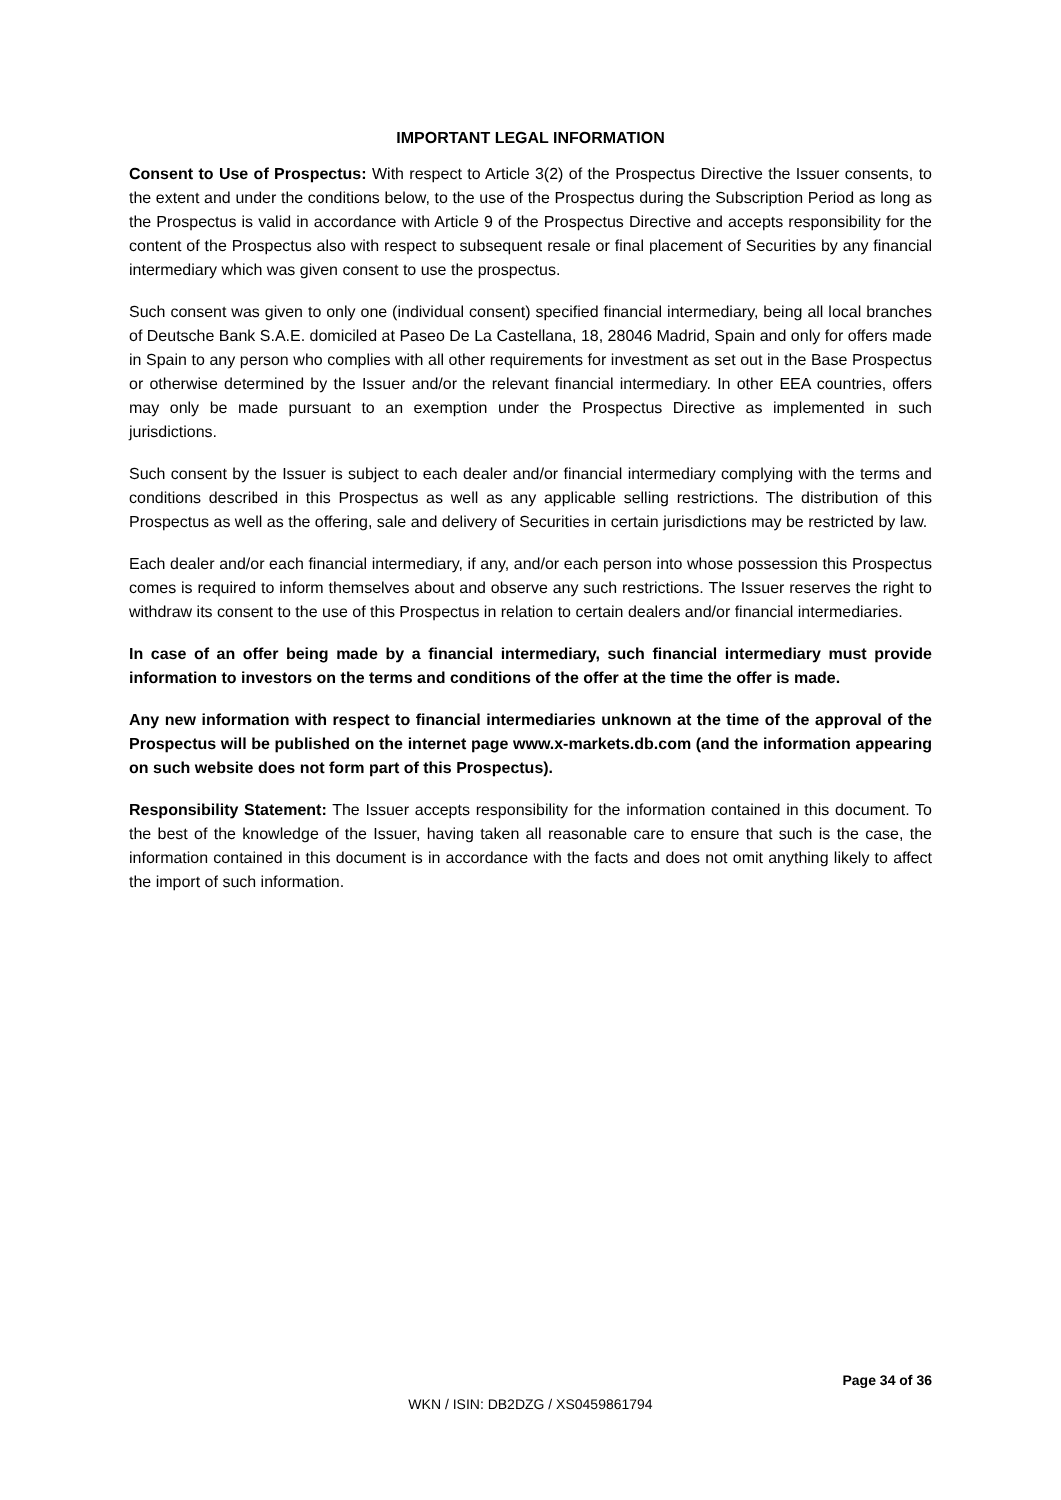IMPORTANT LEGAL INFORMATION
Consent to Use of Prospectus: With respect to Article 3(2) of the Prospectus Directive the Issuer consents, to the extent and under the conditions below, to the use of the Prospectus during the Subscription Period as long as the Prospectus is valid in accordance with Article 9 of the Prospectus Directive and accepts responsibility for the content of the Prospectus also with respect to subsequent resale or final placement of Securities by any financial intermediary which was given consent to use the prospectus.
Such consent was given to only one (individual consent) specified financial intermediary, being all local branches of Deutsche Bank S.A.E. domiciled at Paseo De La Castellana, 18, 28046 Madrid, Spain and only for offers made in Spain to any person who complies with all other requirements for investment as set out in the Base Prospectus or otherwise determined by the Issuer and/or the relevant financial intermediary. In other EEA countries, offers may only be made pursuant to an exemption under the Prospectus Directive as implemented in such jurisdictions.
Such consent by the Issuer is subject to each dealer and/or financial intermediary complying with the terms and conditions described in this Prospectus as well as any applicable selling restrictions. The distribution of this Prospectus as well as the offering, sale and delivery of Securities in certain jurisdictions may be restricted by law.
Each dealer and/or each financial intermediary, if any, and/or each person into whose possession this Prospectus comes is required to inform themselves about and observe any such restrictions. The Issuer reserves the right to withdraw its consent to the use of this Prospectus in relation to certain dealers and/or financial intermediaries.
In case of an offer being made by a financial intermediary, such financial intermediary must provide information to investors on the terms and conditions of the offer at the time the offer is made.
Any new information with respect to financial intermediaries unknown at the time of the approval of the Prospectus will be published on the internet page www.x-markets.db.com (and the information appearing on such website does not form part of this Prospectus).
Responsibility Statement: The Issuer accepts responsibility for the information contained in this document. To the best of the knowledge of the Issuer, having taken all reasonable care to ensure that such is the case, the information contained in this document is in accordance with the facts and does not omit anything likely to affect the import of such information.
Page 34 of 36
WKN / ISIN: DB2DZG / XS0459861794